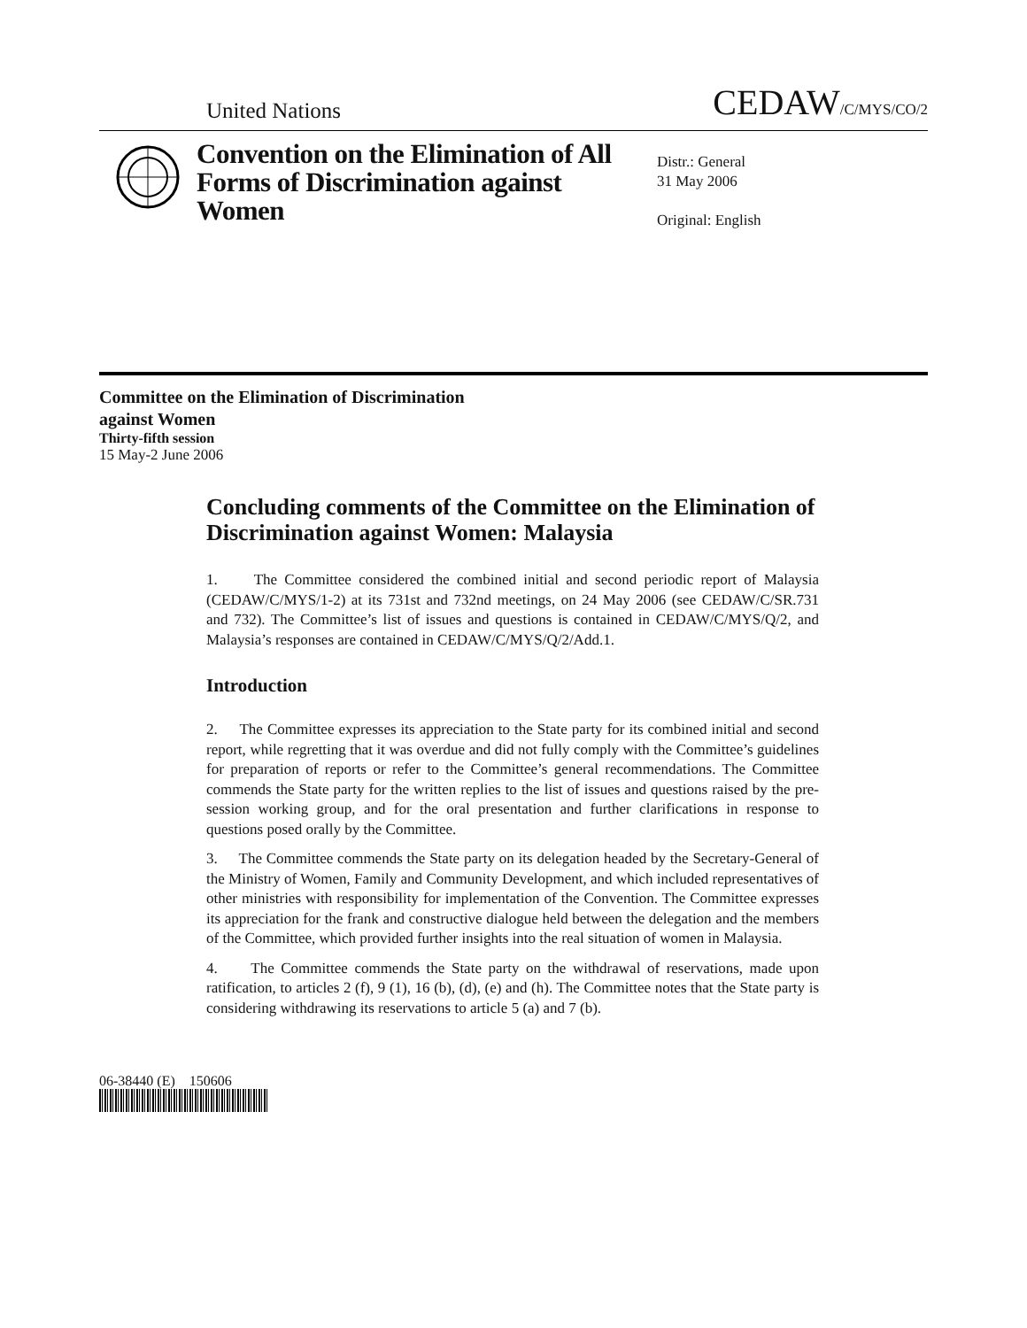United Nations CEDAW/C/MYS/CO/2
Convention on the Elimination of All Forms of Discrimination against Women
Distr.: General
31 May 2006
Original: English
Committee on the Elimination of Discrimination
against Women
Thirty-fifth session
15 May-2 June 2006
Concluding comments of the Committee on the Elimination of Discrimination against Women: Malaysia
1. The Committee considered the combined initial and second periodic report of Malaysia (CEDAW/C/MYS/1-2) at its 731st and 732nd meetings, on 24 May 2006 (see CEDAW/C/SR.731 and 732). The Committee’s list of issues and questions is contained in CEDAW/C/MYS/Q/2, and Malaysia’s responses are contained in CEDAW/C/MYS/Q/2/Add.1.
Introduction
2. The Committee expresses its appreciation to the State party for its combined initial and second report, while regretting that it was overdue and did not fully comply with the Committee’s guidelines for preparation of reports or refer to the Committee’s general recommendations. The Committee commends the State party for the written replies to the list of issues and questions raised by the pre-session working group, and for the oral presentation and further clarifications in response to questions posed orally by the Committee.
3. The Committee commends the State party on its delegation headed by the Secretary-General of the Ministry of Women, Family and Community Development, and which included representatives of other ministries with responsibility for implementation of the Convention. The Committee expresses its appreciation for the frank and constructive dialogue held between the delegation and the members of the Committee, which provided further insights into the real situation of women in Malaysia.
4. The Committee commends the State party on the withdrawal of reservations, made upon ratification, to articles 2 (f), 9 (1), 16 (b), (d), (e) and (h). The Committee notes that the State party is considering withdrawing its reservations to article 5 (a) and 7 (b).
06-38440 (E) 150606